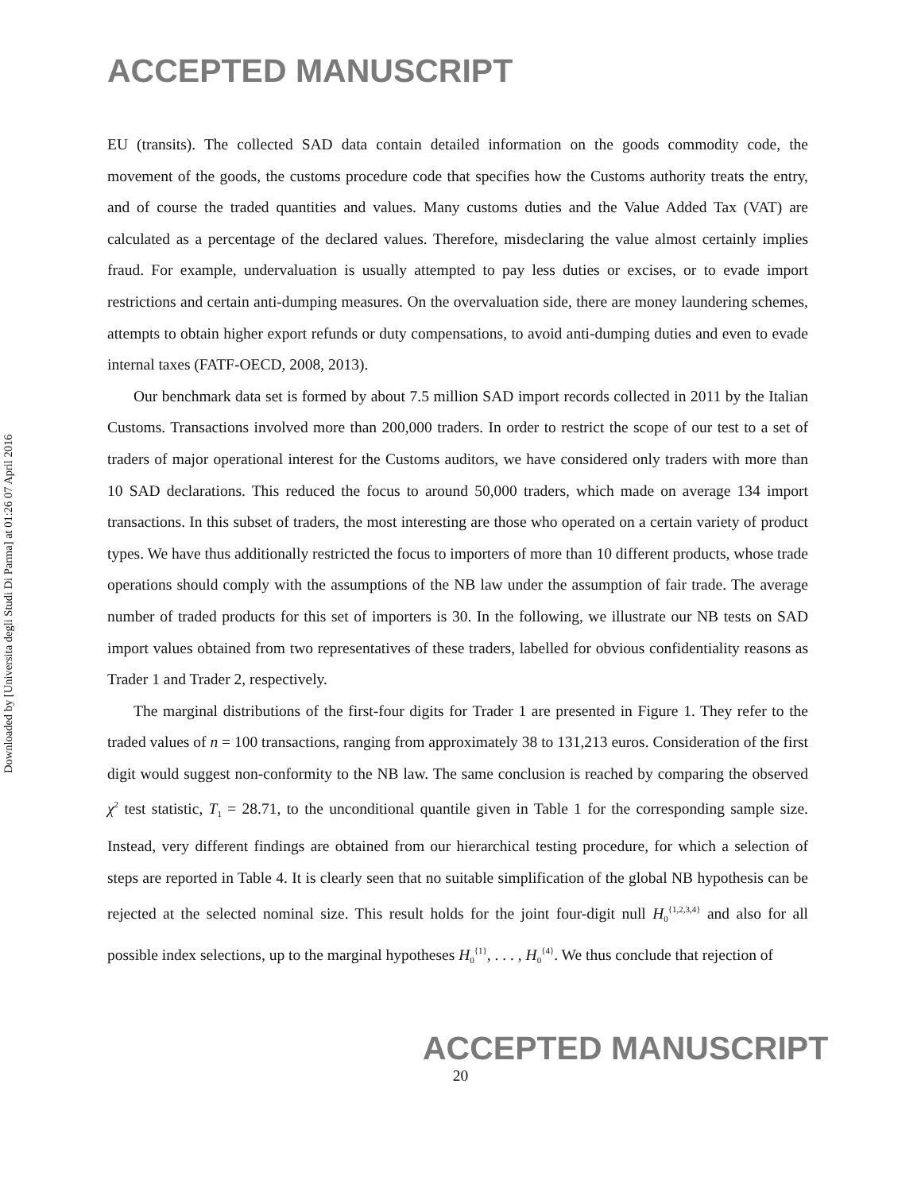ACCEPTED MANUSCRIPT
Downloaded by [Universita degli Studi Di Parma] at 01:26 07 April 2016
EU (transits). The collected SAD data contain detailed information on the goods commodity code, the movement of the goods, the customs procedure code that specifies how the Customs authority treats the entry, and of course the traded quantities and values. Many customs duties and the Value Added Tax (VAT) are calculated as a percentage of the declared values. Therefore, misdeclaring the value almost certainly implies fraud. For example, undervaluation is usually attempted to pay less duties or excises, or to evade import restrictions and certain anti-dumping measures. On the overvaluation side, there are money laundering schemes, attempts to obtain higher export refunds or duty compensations, to avoid anti-dumping duties and even to evade internal taxes (FATF-OECD, 2008, 2013).
Our benchmark data set is formed by about 7.5 million SAD import records collected in 2011 by the Italian Customs. Transactions involved more than 200,000 traders. In order to restrict the scope of our test to a set of traders of major operational interest for the Customs auditors, we have considered only traders with more than 10 SAD declarations. This reduced the focus to around 50,000 traders, which made on average 134 import transactions. In this subset of traders, the most interesting are those who operated on a certain variety of product types. We have thus additionally restricted the focus to importers of more than 10 different products, whose trade operations should comply with the assumptions of the NB law under the assumption of fair trade. The average number of traded products for this set of importers is 30. In the following, we illustrate our NB tests on SAD import values obtained from two representatives of these traders, labelled for obvious confidentiality reasons as Trader 1 and Trader 2, respectively.
The marginal distributions of the first-four digits for Trader 1 are presented in Figure 1. They refer to the traded values of n = 100 transactions, ranging from approximately 38 to 131,213 euros. Consideration of the first digit would suggest non-conformity to the NB law. The same conclusion is reached by comparing the observed χ<sup>2</sup> test statistic, T<sub>1</sub> = 28.71, to the unconditional quantile given in Table 1 for the corresponding sample size. Instead, very different findings are obtained from our hierarchical testing procedure, for which a selection of steps are reported in Table 4. It is clearly seen that no suitable simplification of the global NB hypothesis can be rejected at the selected nominal size. This result holds for the joint four-digit null H<sub>0</sub><sup>{1,2,3,4}</sup> and also for all possible index selections, up to the marginal hypotheses H<sub>0</sub><sup>{1}</sup>, . . . , H<sub>0</sub><sup>{4}</sup>. We thus conclude that rejection of
ACCEPTED MANUSCRIPT
20